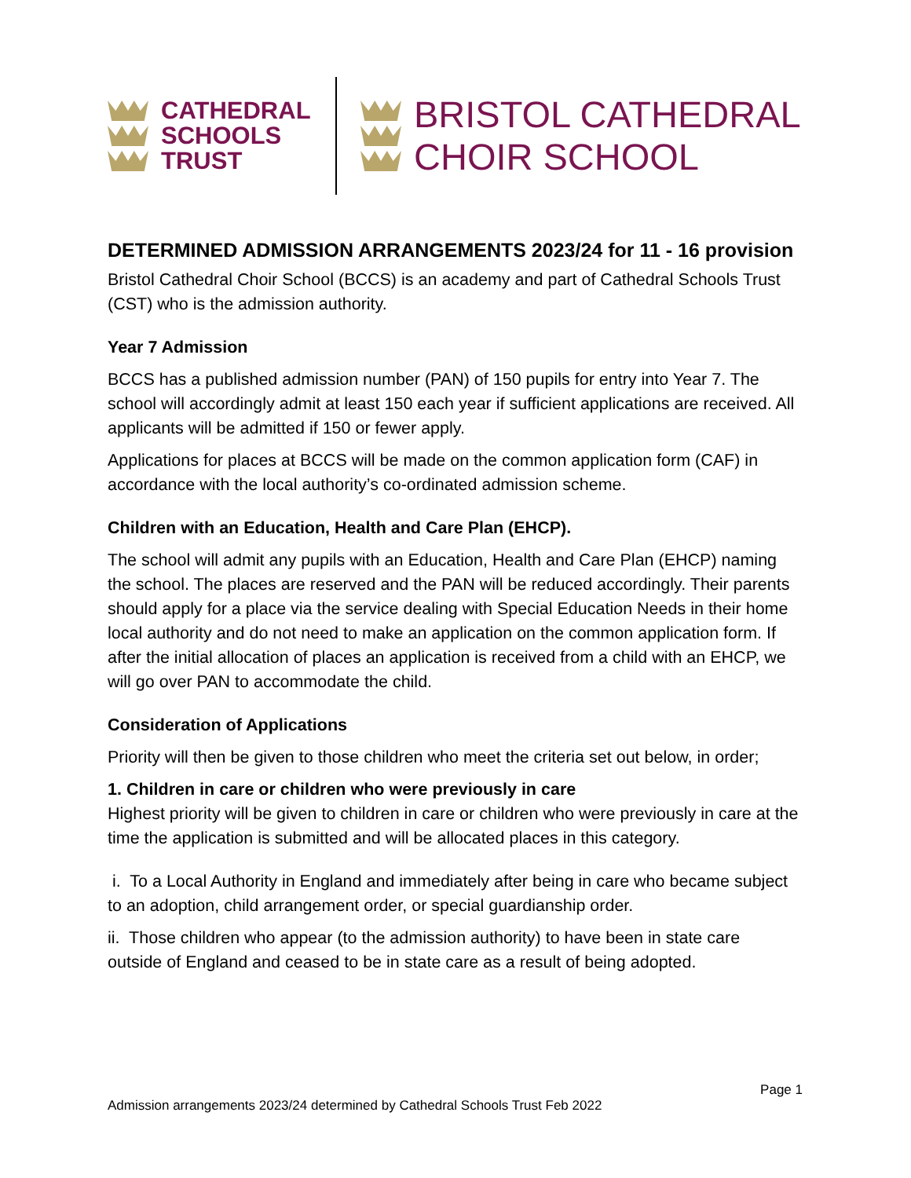CATHEDRAL
SCHOOLS
TRUST
BRISTOL CATHEDRAL
CHOIR SCHOOL
DETERMINED ADMISSION ARRANGEMENTS 2023/24 for 11 - 16 provision
Bristol Cathedral Choir School (BCCS) is an academy and part of Cathedral Schools Trust (CST) who is the admission authority.
Year 7 Admission
BCCS has a published admission number (PAN) of 150 pupils for entry into Year 7. The school will accordingly admit at least 150 each year if sufficient applications are received. All applicants will be admitted if 150 or fewer apply.
Applications for places at BCCS will be made on the common application form (CAF) in accordance with the local authority’s co-ordinated admission scheme.
Children with an Education, Health and Care Plan (EHCP).
The school will admit any pupils with an Education, Health and Care Plan (EHCP) naming the school. The places are reserved and the PAN will be reduced accordingly. Their parents should apply for a place via the service dealing with Special Education Needs in their home local authority and do not need to make an application on the common application form. If after the initial allocation of places an application is received from a child with an EHCP, we will go over PAN to accommodate the child.
Consideration of Applications
Priority will then be given to those children who meet the criteria set out below, in order;
1. Children in care or children who were previously in care
Highest priority will be given to children in care or children who were previously in care at the time the application is submitted and will be allocated places in this category.
i. To a Local Authority in England and immediately after being in care who became subject to an adoption, child arrangement order, or special guardianship order.
ii. Those children who appear (to the admission authority) to have been in state care outside of England and ceased to be in state care as a result of being adopted.
Page 1
Admission arrangements 2023/24 determined by Cathedral Schools Trust Feb 2022